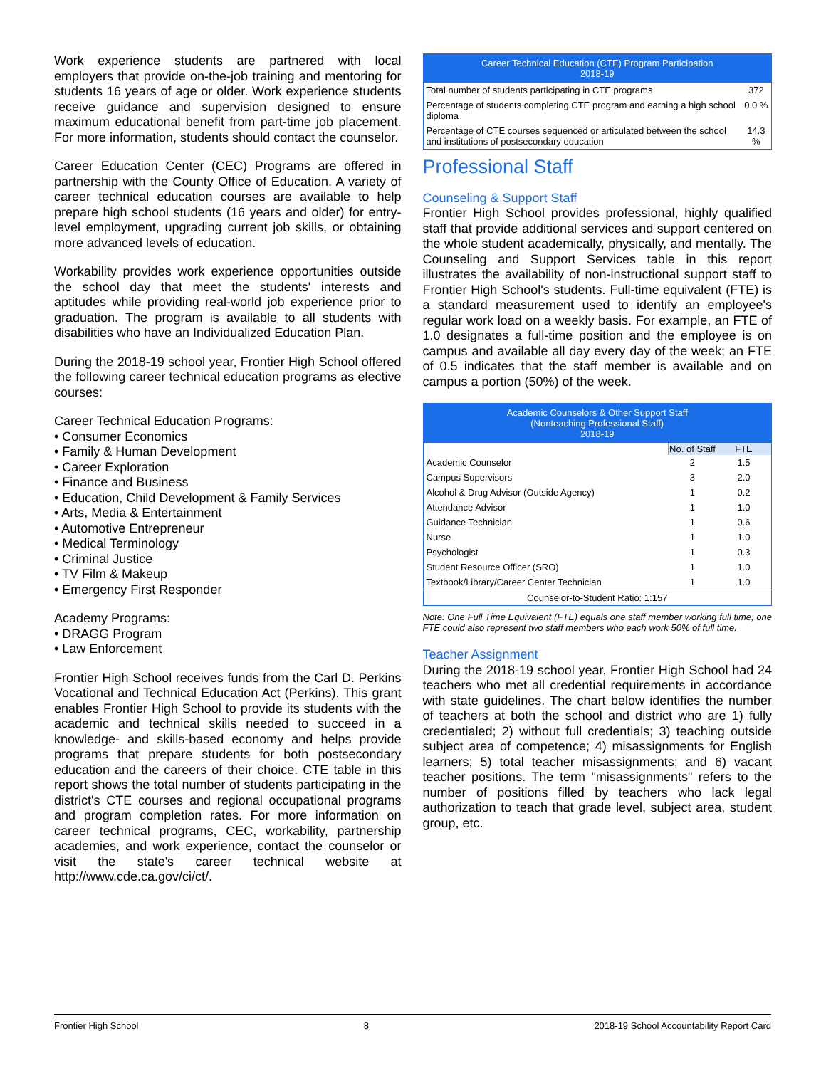Work experience students are partnered with local employers that provide on-the-job training and mentoring for students 16 years of age or older. Work experience students receive guidance and supervision designed to ensure maximum educational benefit from part-time job placement. For more information, students should contact the counselor.
Career Education Center (CEC) Programs are offered in partnership with the County Office of Education. A variety of career technical education courses are available to help prepare high school students (16 years and older) for entry-level employment, upgrading current job skills, or obtaining more advanced levels of education.
Workability provides work experience opportunities outside the school day that meet the students' interests and aptitudes while providing real-world job experience prior to graduation. The program is available to all students with disabilities who have an Individualized Education Plan.
During the 2018-19 school year, Frontier High School offered the following career technical education programs as elective courses:
Career Technical Education Programs:
• Consumer Economics
• Family & Human Development
• Career Exploration
• Finance and Business
• Education, Child Development & Family Services
• Arts, Media & Entertainment
• Automotive Entrepreneur
• Medical Terminology
• Criminal Justice
• TV Film & Makeup
• Emergency First Responder
Academy Programs:
• DRAGG Program
• Law Enforcement
Frontier High School receives funds from the Carl D. Perkins Vocational and Technical Education Act (Perkins). This grant enables Frontier High School to provide its students with the academic and technical skills needed to succeed in a knowledge- and skills-based economy and helps provide programs that prepare students for both postsecondary education and the careers of their choice. CTE table in this report shows the total number of students participating in the district's CTE courses and regional occupational programs and program completion rates. For more information on career technical programs, CEC, workability, partnership academies, and work experience, contact the counselor or visit the state's career technical website at http://www.cde.ca.gov/ci/ct/.
| Career Technical Education (CTE) Program Participation 2018-19 | |
| --- | --- |
| Total number of students participating in CTE programs | 372 |
| Percentage of students completing CTE program and earning a high school diploma | 0.0 % |
| Percentage of CTE courses sequenced or articulated between the school and institutions of postsecondary education | 14.3 % |
Professional Staff
Counseling & Support Staff
Frontier High School provides professional, highly qualified staff that provide additional services and support centered on the whole student academically, physically, and mentally. The Counseling and Support Services table in this report illustrates the availability of non-instructional support staff to Frontier High School's students. Full-time equivalent (FTE) is a standard measurement used to identify an employee's regular work load on a weekly basis. For example, an FTE of 1.0 designates a full-time position and the employee is on campus and available all day every day of the week; an FTE of 0.5 indicates that the staff member is available and on campus a portion (50%) of the week.
| Academic Counselors & Other Support Staff (Nonteaching Professional Staff) 2018-19 | | |
| --- | --- | --- |
| | No. of Staff | FTE |
| Academic Counselor | 2 | 1.5 |
| Campus Supervisors | 3 | 2.0 |
| Alcohol & Drug Advisor (Outside Agency) | 1 | 0.2 |
| Attendance Advisor | 1 | 1.0 |
| Guidance Technician | 1 | 0.6 |
| Nurse | 1 | 1.0 |
| Psychologist | 1 | 0.3 |
| Student Resource Officer (SRO) | 1 | 1.0 |
| Textbook/Library/Career Center Technician | 1 | 1.0 |
| Counselor-to-Student Ratio: 1:157 | | |
Note: One Full Time Equivalent (FTE) equals one staff member working full time; one FTE could also represent two staff members who each work 50% of full time.
Teacher Assignment
During the 2018-19 school year, Frontier High School had 24 teachers who met all credential requirements in accordance with state guidelines. The chart below identifies the number of teachers at both the school and district who are 1) fully credentialed; 2) without full credentials; 3) teaching outside subject area of competence; 4) misassignments for English learners; 5) total teacher misassignments; and 6) vacant teacher positions. The term "misassignments" refers to the number of positions filled by teachers who lack legal authorization to teach that grade level, subject area, student group, etc.
Frontier High School 8 2018-19 School Accountability Report Card